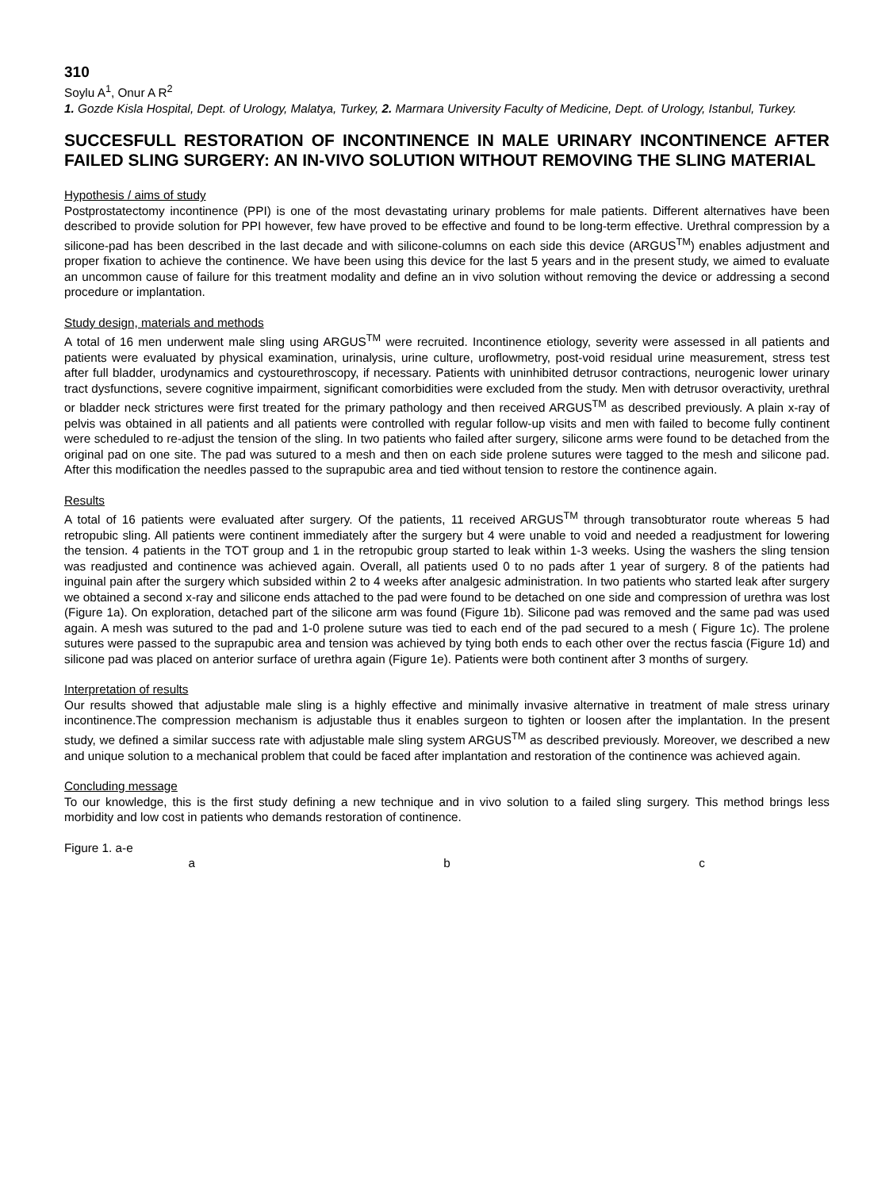310
Soylu A<sup>1</sup>, Onur A R<sup>2</sup>
1. Gozde Kisla Hospital, Dept. of Urology, Malatya, Turkey, 2. Marmara University Faculty of Medicine, Dept. of Urology, Istanbul, Turkey.
SUCCESFULL RESTORATION OF INCONTINENCE IN MALE URINARY INCONTINENCE AFTER FAILED SLING SURGERY: AN IN-VIVO SOLUTION WITHOUT REMOVING THE SLING MATERIAL
Hypothesis / aims of study
Postprostatectomy incontinence (PPI) is one of the most devastating urinary problems for male patients. Different alternatives have been described to provide solution for PPI however, few have proved to be effective and found to be long-term effective. Urethral compression by a silicone-pad has been described in the last decade and with silicone-columns on each side this device (ARGUS<sup>TM</sup>) enables adjustment and proper fixation to achieve the continence. We have been using this device for the last 5 years and in the present study, we aimed to evaluate an uncommon cause of failure for this treatment modality and define an in vivo solution without removing the device or addressing a second procedure or implantation.
Study design, materials and methods
A total of 16 men underwent male sling using ARGUS<sup>TM</sup> were recruited. Incontinence etiology, severity were assessed in all patients and patients were evaluated by physical examination, urinalysis, urine culture, uroflowmetry, post-void residual urine measurement, stress test after full bladder, urodynamics and cystourethroscopy, if necessary. Patients with uninhibited detrusor contractions, neurogenic lower urinary tract dysfunctions, severe cognitive impairment, significant comorbidities were excluded from the study. Men with detrusor overactivity, urethral or bladder neck strictures were first treated for the primary pathology and then received ARGUS<sup>TM</sup> as described previously. A plain x-ray of pelvis was obtained in all patients and all patients were controlled with regular follow-up visits and men with failed to become fully continent were scheduled to re-adjust the tension of the sling. In two patients who failed after surgery, silicone arms were found to be detached from the original pad on one site. The pad was sutured to a mesh and then on each side prolene sutures were tagged to the mesh and silicone pad. After this modification the needles passed to the suprapubic area and tied without tension to restore the continence again.
Results
A total of 16 patients were evaluated after surgery. Of the patients, 11 received ARGUS<sup>TM</sup> through transobturator route whereas 5 had retropubic sling. All patients were continent immediately after the surgery but 4 were unable to void and needed a readjustment for lowering the tension. 4 patients in the TOT group and 1 in the retropubic group started to leak within 1-3 weeks. Using the washers the sling tension was readjusted and continence was achieved again. Overall, all patients used 0 to no pads after 1 year of surgery. 8 of the patients had inguinal pain after the surgery which subsided within 2 to 4 weeks after analgesic administration. In two patients who started leak after surgery we obtained a second x-ray and silicone ends attached to the pad were found to be detached on one side and compression of urethra was lost (Figure 1a). On exploration, detached part of the silicone arm was found (Figure 1b). Silicone pad was removed and the same pad was used again. A mesh was sutured to the pad and 1-0 prolene suture was tied to each end of the pad secured to a mesh ( Figure 1c). The prolene sutures were passed to the suprapubic area and tension was achieved by tying both ends to each other over the rectus fascia (Figure 1d) and silicone pad was placed on anterior surface of urethra again (Figure 1e). Patients were both continent after 3 months of surgery.
Interpretation of results
Our results showed that adjustable male sling is a highly effective and minimally invasive alternative in treatment of male stress urinary incontinence.The compression mechanism is adjustable thus it enables surgeon to tighten or loosen after the implantation. In the present study, we defined a similar success rate with adjustable male sling system ARGUS<sup>TM</sup> as described previously. Moreover, we described a new and unique solution to a mechanical problem that could be faced after implantation and restoration of the continence was achieved again.
Concluding message
To our knowledge, this is the first study defining a new technique and in vivo solution to a failed sling surgery. This method brings less morbidity and low cost in patients who demands restoration of continence.
Figure 1. a-e
a b c